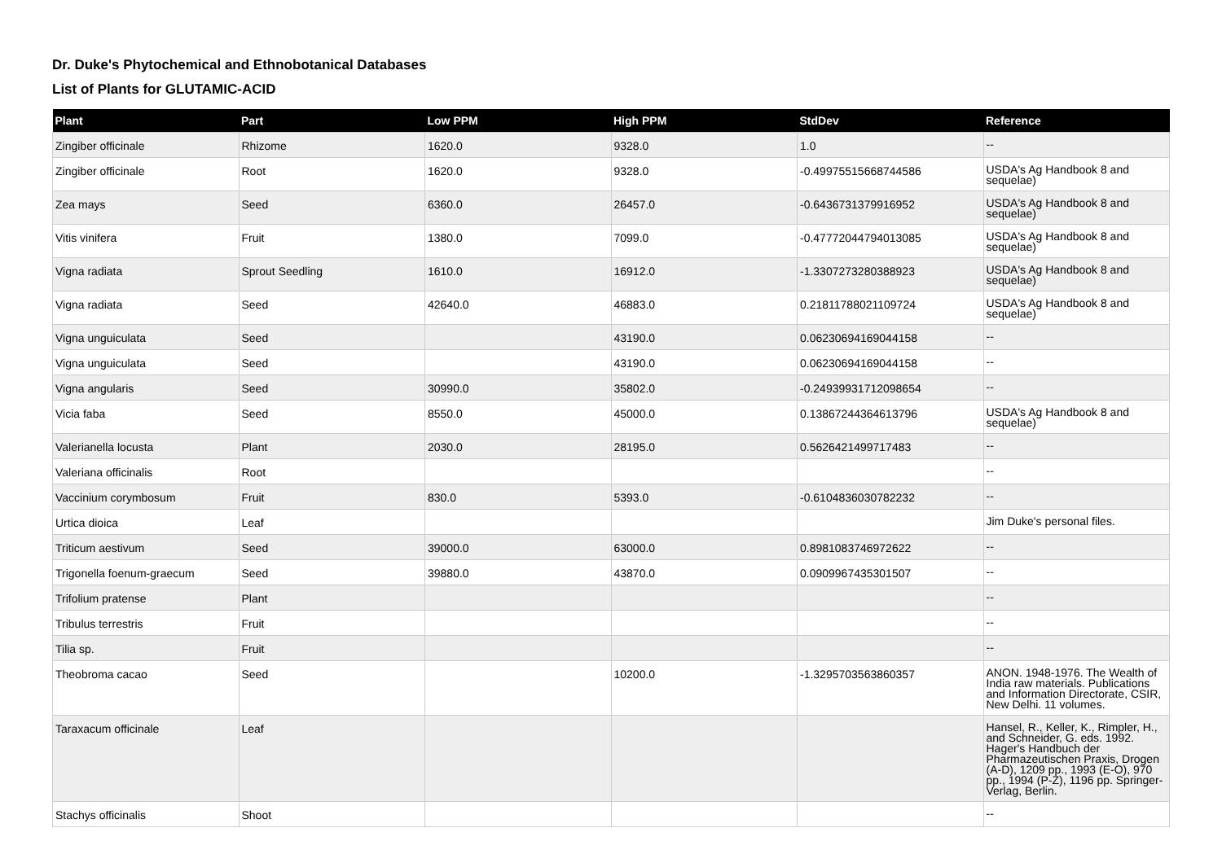Dr. Duke's Phytochemical and Ethnobotanical Databases
List of Plants for GLUTAMIC-ACID
| Plant | Part | Low PPM | High PPM | StdDev | Reference |
| --- | --- | --- | --- | --- | --- |
| Zingiber officinale | Rhizome | 1620.0 | 9328.0 | 1.0 | -- |
| Zingiber officinale | Root | 1620.0 | 9328.0 | -0.49975515668744586 | USDA's Ag Handbook 8 and sequelae) |
| Zea mays | Seed | 6360.0 | 26457.0 | -0.6436731379916952 | USDA's Ag Handbook 8 and sequelae) |
| Vitis vinifera | Fruit | 1380.0 | 7099.0 | -0.47772044794013085 | USDA's Ag Handbook 8 and sequelae) |
| Vigna radiata | Sprout Seedling | 1610.0 | 16912.0 | -1.3307273280388923 | USDA's Ag Handbook 8 and sequelae) |
| Vigna radiata | Seed | 42640.0 | 46883.0 | 0.21811788021109724 | USDA's Ag Handbook 8 and sequelae) |
| Vigna unguiculata | Seed | | 43190.0 | 0.06230694169044158 | -- |
| Vigna unguiculata | Seed | | 43190.0 | 0.06230694169044158 | -- |
| Vigna angularis | Seed | 30990.0 | 35802.0 | -0.24939931712098654 | -- |
| Vicia faba | Seed | 8550.0 | 45000.0 | 0.13867244364613796 | USDA's Ag Handbook 8 and sequelae) |
| Valerianella locusta | Plant | 2030.0 | 28195.0 | 0.5626421499717483 | -- |
| Valeriana officinalis | Root | | | | -- |
| Vaccinium corymbosum | Fruit | 830.0 | 5393.0 | -0.6104836030782232 | -- |
| Urtica dioica | Leaf | | | | Jim Duke's personal files. |
| Triticum aestivum | Seed | 39000.0 | 63000.0 | 0.8981083746972622 | -- |
| Trigonella foenum-graecum | Seed | 39880.0 | 43870.0 | 0.0909967435301507 | -- |
| Trifolium pratense | Plant | | | | -- |
| Tribulus terrestris | Fruit | | | | -- |
| Tilia sp. | Fruit | | | | -- |
| Theobroma cacao | Seed | | 10200.0 | -1.3295703563860357 | ANON. 1948-1976. The Wealth of India raw materials. Publications and Information Directorate, CSIR, New Delhi. 11 volumes. |
| Taraxacum officinale | Leaf | | | | Hansel, R., Keller, K., Rimpler, H., and Schneider, G. eds. 1992. Hager's Handbuch der Pharmazeutischen Praxis, Drogen (A-D), 1209 pp., 1993 (E-O), 970 pp., 1994 (P-Z), 1196 pp. Springer-Verlag, Berlin. |
| Stachys officinalis | Shoot | | | | -- |